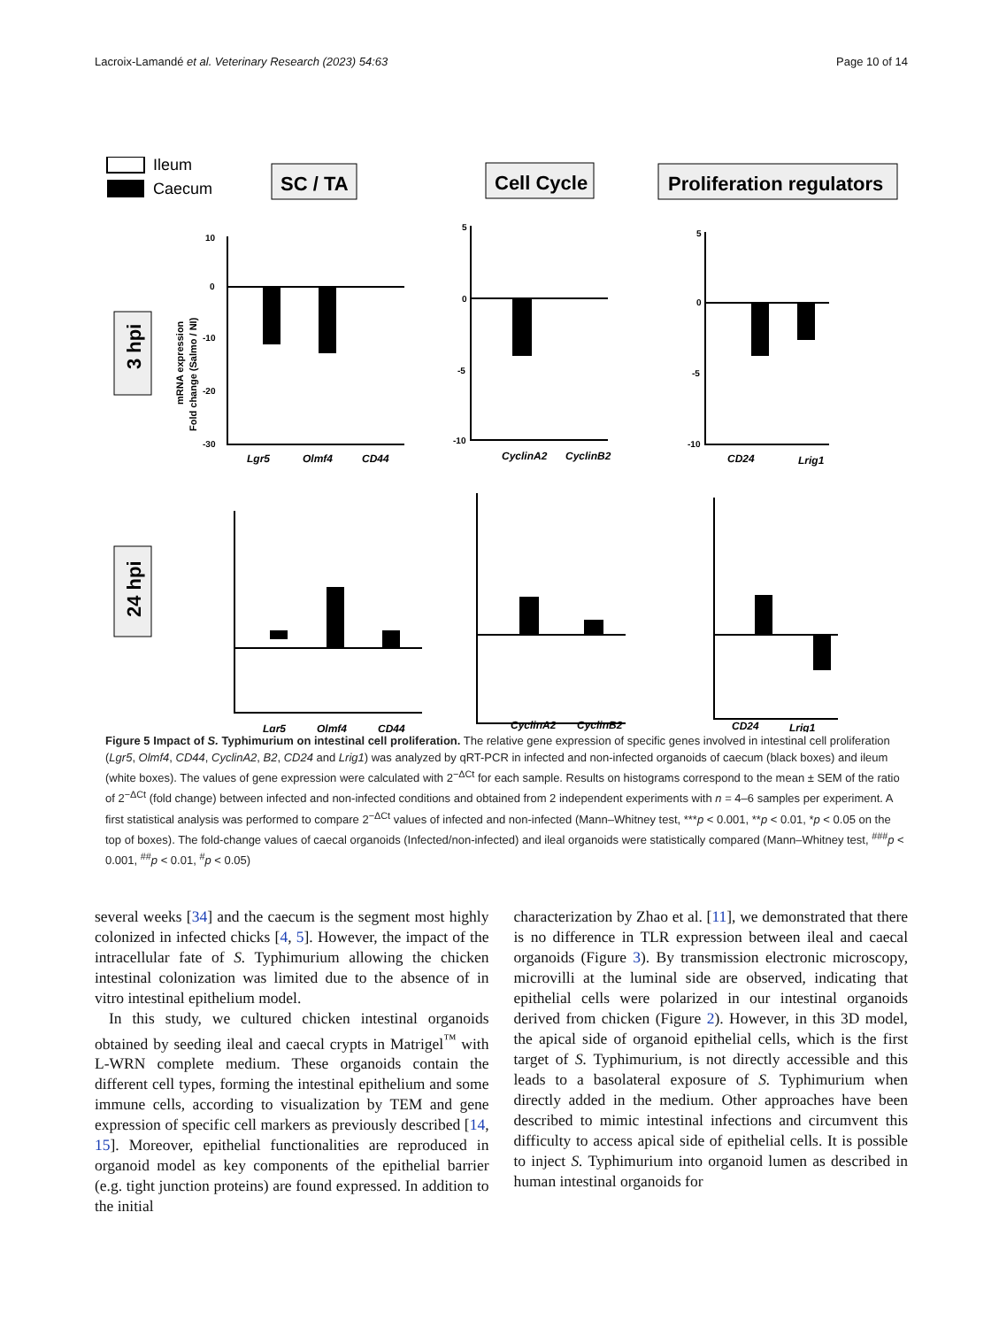Lacroix-Lamandé et al. Veterinary Research (2023) 54:63 Page 10 of 14
Ileum
Caecum
SC / TA
Cell Cycle
Proliferation regulators
3 hpi
24 hpi
mRNA expression
Fold change (Salmo / NI)
Lgr5
Olmf4
CD44
CyclinA2
CyclinB2
CD24
Lrig1
Lgr5
Olmf4
CD44
CyclinA2
CyclinB2
CD24
Lrig1
10
0
-10
-20
-30
5
0
-5
-10
5
0
-5
-10
Figure 5 Impact of S. Typhimurium on intestinal cell proliferation. The relative gene expression of specific genes involved in intestinal cell proliferation (Lgr5, Olmf4, CD44, CyclinA2, B2, CD24 and Lrig1) was analyzed by qRT-PCR in infected and non-infected organoids of caecum (black boxes) and ileum (white boxes). The values of gene expression were calculated with 2<sup>−ΔCt</sup> for each sample. Results on histograms correspond to the mean ± SEM of the ratio of 2<sup>−ΔCt</sup> (fold change) between infected and non-infected conditions and obtained from 2 independent experiments with n = 4–6 samples per experiment. A first statistical analysis was performed to compare 2<sup>−ΔCt</sup> values of infected and non-infected (Mann–Whitney test, ***p < 0.001, **p < 0.01, *p < 0.05 on the top of boxes). The fold-change values of caecal organoids (Infected/non-infected) and ileal organoids were statistically compared (Mann–Whitney test, <sup>###</sup>p < 0.001, <sup>##</sup>p < 0.01, <sup>#</sup>p < 0.05)
several weeks [34] and the caecum is the segment most highly colonized in infected chicks [4, 5]. However, the impact of the intracellular fate of S. Typhimurium allowing the chicken intestinal colonization was limited due to the absence of in vitro intestinal epithelium model.
In this study, we cultured chicken intestinal organoids obtained by seeding ileal and caecal crypts in Matrigel<sup>™</sup> with L-WRN complete medium. These organoids contain the different cell types, forming the intestinal epithelium and some immune cells, according to visualization by TEM and gene expression of specific cell markers as previously described [14, 15]. Moreover, epithelial functionalities are reproduced in organoid model as key components of the epithelial barrier (e.g. tight junction proteins) are found expressed. In addition to the initial
characterization by Zhao et al. [11], we demonstrated that there is no difference in TLR expression between ileal and caecal organoids (Figure 3). By transmission electronic microscopy, microvilli at the luminal side are observed, indicating that epithelial cells were polarized in our intestinal organoids derived from chicken (Figure 2). However, in this 3D model, the apical side of organoid epithelial cells, which is the first target of S. Typhimurium, is not directly accessible and this leads to a basolateral exposure of S. Typhimurium when directly added in the medium. Other approaches have been described to mimic intestinal infections and circumvent this difficulty to access apical side of epithelial cells. It is possible to inject S. Typhimurium into organoid lumen as described in human intestinal organoids for